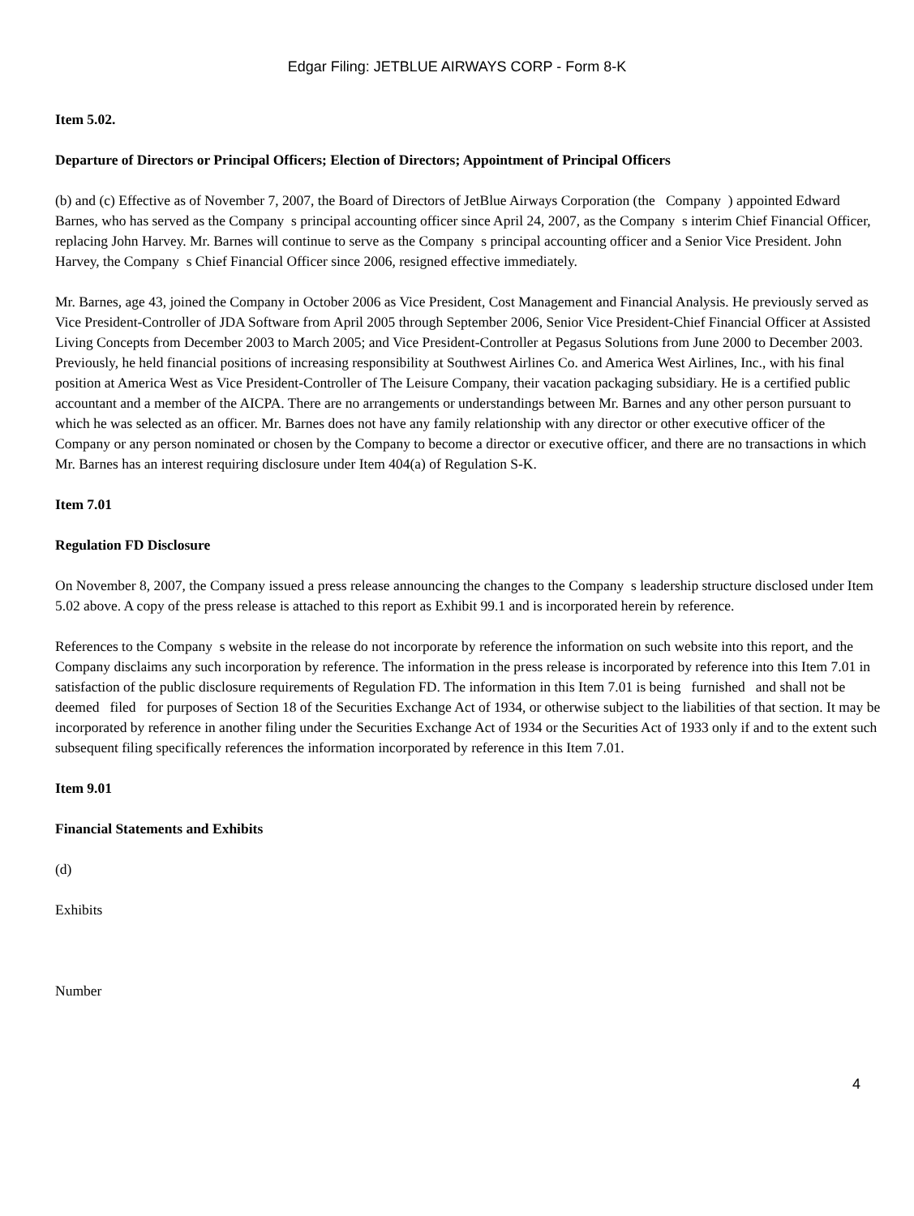Edgar Filing: JETBLUE AIRWAYS CORP - Form 8-K
Item 5.02.
Departure of Directors or Principal Officers; Election of Directors; Appointment of Principal Officers
(b) and (c) Effective as of November 7, 2007, the Board of Directors of JetBlue Airways Corporation (the Company ) appointed Edward Barnes, who has served as the Company s principal accounting officer since April 24, 2007, as the Company s interim Chief Financial Officer, replacing John Harvey. Mr. Barnes will continue to serve as the Company s principal accounting officer and a Senior Vice President. John Harvey, the Company s Chief Financial Officer since 2006, resigned effective immediately.
Mr. Barnes, age 43, joined the Company in October 2006 as Vice President, Cost Management and Financial Analysis. He previously served as Vice President-Controller of JDA Software from April 2005 through September 2006, Senior Vice President-Chief Financial Officer at Assisted Living Concepts from December 2003 to March 2005; and Vice President-Controller at Pegasus Solutions from June 2000 to December 2003. Previously, he held financial positions of increasing responsibility at Southwest Airlines Co. and America West Airlines, Inc., with his final position at America West as Vice President-Controller of The Leisure Company, their vacation packaging subsidiary. He is a certified public accountant and a member of the AICPA. There are no arrangements or understandings between Mr. Barnes and any other person pursuant to which he was selected as an officer. Mr. Barnes does not have any family relationship with any director or other executive officer of the Company or any person nominated or chosen by the Company to become a director or executive officer, and there are no transactions in which Mr. Barnes has an interest requiring disclosure under Item 404(a) of Regulation S-K.
Item 7.01
Regulation FD Disclosure
On November 8, 2007, the Company issued a press release announcing the changes to the Company s leadership structure disclosed under Item 5.02 above. A copy of the press release is attached to this report as Exhibit 99.1 and is incorporated herein by reference.
References to the Company s website in the release do not incorporate by reference the information on such website into this report, and the Company disclaims any such incorporation by reference. The information in the press release is incorporated by reference into this Item 7.01 in satisfaction of the public disclosure requirements of Regulation FD. The information in this Item 7.01 is being furnished and shall not be deemed filed for purposes of Section 18 of the Securities Exchange Act of 1934, or otherwise subject to the liabilities of that section. It may be incorporated by reference in another filing under the Securities Exchange Act of 1934 or the Securities Act of 1933 only if and to the extent such subsequent filing specifically references the information incorporated by reference in this Item 7.01.
Item 9.01
Financial Statements and Exhibits
(d)
Exhibits
Number
4